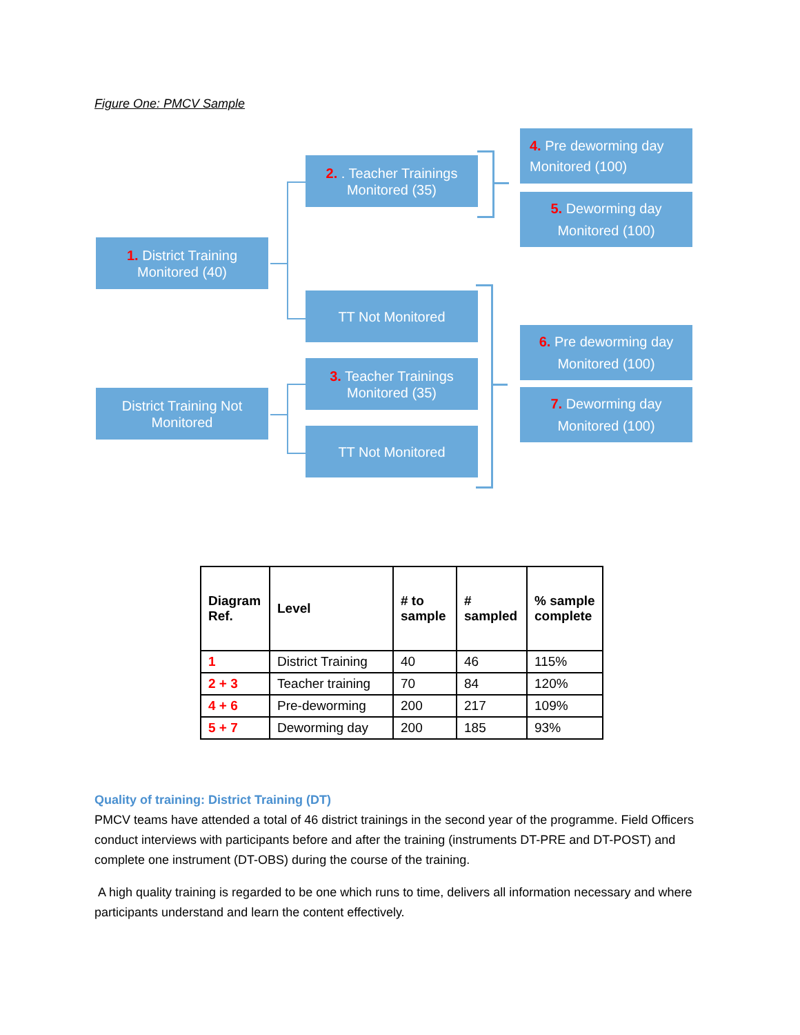Figure One: PMCV Sample
1. District Training
Monitored (40)
District Training Not
Monitored
2. . Teacher Trainings
Monitored (35)
TT Not Monitored
3. Teacher Trainings
Monitored (35)
TT Not Monitored
4. Pre deworming day
Monitored (100)
5. Deworming day
Monitored (100)
6. Pre deworming day
Monitored (100)
7. Deworming day
Monitored (100)
| Diagram Ref. | Level | # to sample | # sampled | % sample complete |
| --- | --- | --- | --- | --- |
| 1 | District Training | 40 | 46 | 115% |
| 2 + 3 | Teacher training | 70 | 84 | 120% |
| 4 + 6 | Pre-deworming | 200 | 217 | 109% |
| 5 + 7 | Deworming day | 200 | 185 | 93% |
Quality of training: District Training (DT)
PMCV teams have attended a total of 46 district trainings in the second year of the programme. Field Officers conduct interviews with participants before and after the training (instruments DT-PRE and DT-POST) and complete one instrument (DT-OBS) during the course of the training.
A high quality training is regarded to be one which runs to time, delivers all information necessary and where participants understand and learn the content effectively.